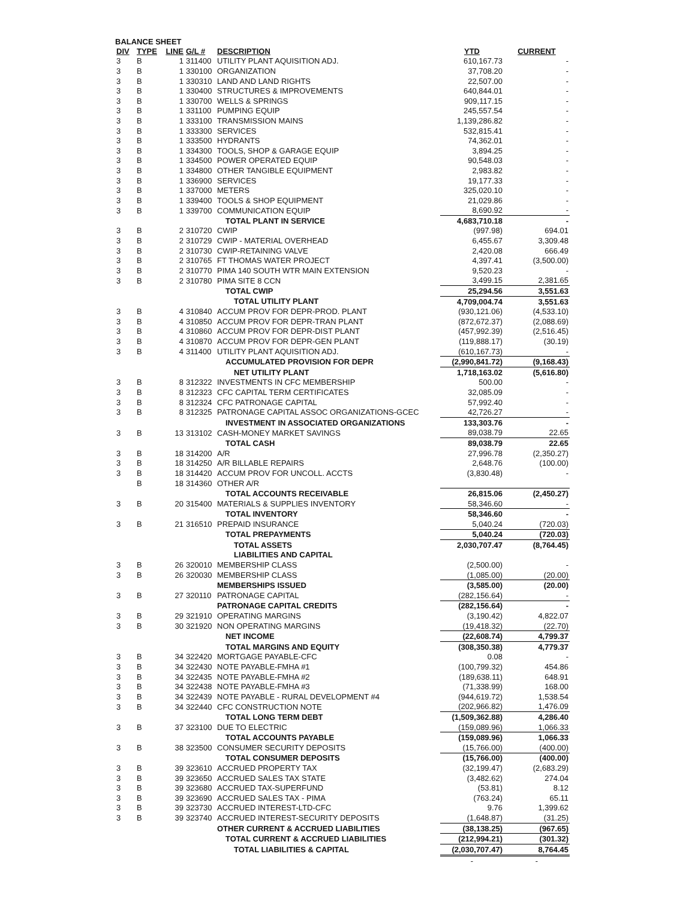BALANCE SHEET
| DIV | TYPE | LINE | G/L # | DESCRIPTION | YTD | CURRENT |
| --- | --- | --- | --- | --- | --- | --- |
| 3 | B | 1 | 311400 | UTILITY PLANT AQUISITION ADJ. | 610,167.73 | - |
| 3 | B | 1 | 330100 | ORGANIZATION | 37,708.20 | - |
| 3 | B | 1 | 330310 | LAND AND LAND RIGHTS | 22,507.00 | - |
| 3 | B | 1 | 330400 | STRUCTURES & IMPROVEMENTS | 640,844.01 | - |
| 3 | B | 1 | 330700 | WELLS & SPRINGS | 909,117.15 | - |
| 3 | B | 1 | 331100 | PUMPING EQUIP | 245,557.54 | - |
| 3 | B | 1 | 333100 | TRANSMISSION MAINS | 1,139,286.82 | - |
| 3 | B | 1 | 333300 | SERVICES | 532,815.41 | - |
| 3 | B | 1 | 333500 | HYDRANTS | 74,362.01 | - |
| 3 | B | 1 | 334300 | TOOLS, SHOP & GARAGE EQUIP | 3,894.25 | - |
| 3 | B | 1 | 334500 | POWER OPERATED EQUIP | 90,548.03 | - |
| 3 | B | 1 | 334800 | OTHER TANGIBLE EQUIPMENT | 2,983.82 | - |
| 3 | B | 1 | 336900 | SERVICES | 19,177.33 | - |
| 3 | B | 1 | 337000 | METERS | 325,020.10 | - |
| 3 | B | 1 | 339400 | TOOLS & SHOP EQUIPMENT | 21,029.86 | - |
| 3 | B | 1 | 339700 | COMMUNICATION EQUIP | 8,690.92 | - |
| | | | | TOTAL PLANT IN SERVICE | 4,683,710.18 | - |
| 3 | B | 2 | 310720 | CWIP | (997.98) | 694.01 |
| 3 | B | 2 | 310729 | CWIP - MATERIAL OVERHEAD | 6,455.67 | 3,309.48 |
| 3 | B | 2 | 310730 | CWIP-RETAINING VALVE | 2,420.08 | 666.49 |
| 3 | B | 2 | 310765 | FT THOMAS WATER PROJECT | 4,397.41 | (3,500.00) |
| 3 | B | 2 | 310770 | PIMA 140 SOUTH WTR MAIN EXTENSION | 9,520.23 | - |
| 3 | B | 2 | 310780 | PIMA SITE 8 CCN | 3,499.15 | 2,381.65 |
| | | | | TOTAL CWIP | 25,294.56 | 3,551.63 |
| | | | | TOTAL UTILITY PLANT | 4,709,004.74 | 3,551.63 |
| 3 | B | 4 | 310840 | ACCUM PROV FOR DEPR-PROD. PLANT | (930,121.06) | (4,533.10) |
| 3 | B | 4 | 310850 | ACCUM PROV FOR DEPR-TRAN PLANT | (872,672.37) | (2,088.69) |
| 3 | B | 4 | 310860 | ACCUM PROV FOR DEPR-DIST PLANT | (457,992.39) | (2,516.45) |
| 3 | B | 4 | 310870 | ACCUM PROV FOR DEPR-GEN PLANT | (119,888.17) | (30.19) |
| 3 | B | 4 | 311400 | UTILITY PLANT AQUISITION ADJ. | (610,167.73) | - |
| | | | | ACCUMULATED PROVISION FOR DEPR | (2,990,841.72) | (9,168.43) |
| | | | | NET UTILITY PLANT | 1,718,163.02 | (5,616.80) |
| 3 | B | 8 | 312322 | INVESTMENTS IN CFC MEMBERSHIP | 500.00 | - |
| 3 | B | 8 | 312323 | CFC CAPITAL TERM CERTIFICATES | 32,085.09 | - |
| 3 | B | 8 | 312324 | CFC PATRONAGE CAPITAL | 57,992.40 | - |
| 3 | B | 8 | 312325 | PATRONAGE CAPITAL ASSOC ORGANIZATIONS-GCEC | 42,726.27 | - |
| | | | | INVESTMENT IN ASSOCIATED ORGANIZATIONS | 133,303.76 | - |
| 3 | B | 13 | 313102 | CASH-MONEY MARKET SAVINGS | 89,038.79 | 22.65 |
| | | | | TOTAL CASH | 89,038.79 | 22.65 |
| 3 | B | 18 | 314200 | A/R | 27,996.78 | (2,350.27) |
| 3 | B | 18 | 314250 | A/R BILLABLE REPAIRS | 2,648.76 | (100.00) |
| 3 | B | 18 | 314420 | ACCUM PROV FOR UNCOLL. ACCTS | (3,830.48) | - |
| | B | 18 | 314360 | OTHER A/R | | |
| | | | | TOTAL ACCOUNTS RECEIVABLE | 26,815.06 | (2,450.27) |
| 3 | B | 20 | 315400 | MATERIALS & SUPPLIES INVENTORY | 58,346.60 | - |
| | | | | TOTAL INVENTORY | 58,346.60 | - |
| 3 | B | 21 | 316510 | PREPAID INSURANCE | 5,040.24 | (720.03) |
| | | | | TOTAL PREPAYMENTS | 5,040.24 | (720.03) |
| | | | | TOTAL ASSETS | 2,030,707.47 | (8,764.45) |
| | | | | LIABILITIES AND CAPITAL | | |
| 3 | B | 26 | 320010 | MEMBERSHIP CLASS | (2,500.00) | - |
| 3 | B | 26 | 320030 | MEMBERSHIP CLASS | (1,085.00) | (20.00) |
| | | | | MEMBERSHIPS ISSUED | (3,585.00) | (20.00) |
| 3 | B | 27 | 320110 | PATRONAGE CAPITAL | (282,156.64) | - |
| | | | | PATRONAGE CAPITAL CREDITS | (282,156.64) | - |
| 3 | B | 29 | 321910 | OPERATING MARGINS | (3,190.42) | 4,822.07 |
| 3 | B | 30 | 321920 | NON OPERATING MARGINS | (19,418.32) | (22.70) |
| | | | | NET INCOME | (22,608.74) | 4,799.37 |
| | | | | TOTAL MARGINS AND EQUITY | (308,350.38) | 4,779.37 |
| 3 | B | 34 | 322420 | MORTGAGE PAYABLE-CFC | 0.08 | - |
| 3 | B | 34 | 322430 | NOTE PAYABLE-FMHA #1 | (100,799.32) | 454.86 |
| 3 | B | 34 | 322435 | NOTE PAYABLE-FMHA #2 | (189,638.11) | 648.91 |
| 3 | B | 34 | 322438 | NOTE PAYABLE-FMHA #3 | (71,338.99) | 168.00 |
| 3 | B | 34 | 322439 | NOTE PAYABLE - RURAL DEVELOPMENT #4 | (944,619.72) | 1,538.54 |
| 3 | B | 34 | 322440 | CFC CONSTRUCTION NOTE | (202,966.82) | 1,476.09 |
| | | | | TOTAL LONG TERM DEBT | (1,509,362.88) | 4,286.40 |
| 3 | B | 37 | 323100 | DUE TO ELECTRIC | (159,089.96) | 1,066.33 |
| | | | | TOTAL ACCOUNTS PAYABLE | (159,089.96) | 1,066.33 |
| 3 | B | 38 | 323500 | CONSUMER SECURITY DEPOSITS | (15,766.00) | (400.00) |
| | | | | TOTAL CONSUMER DEPOSITS | (15,766.00) | (400.00) |
| 3 | B | 39 | 323610 | ACCRUED PROPERTY TAX | (32,199.47) | (2,683.29) |
| 3 | B | 39 | 323650 | ACCRUED SALES TAX STATE | (3,482.62) | 274.04 |
| 3 | B | 39 | 323680 | ACCRUED TAX-SUPERFUND | (53.81) | 8.12 |
| 3 | B | 39 | 323690 | ACCRUED SALES TAX - PIMA | (763.24) | 65.11 |
| 3 | B | 39 | 323730 | ACCRUED INTEREST-LTD-CFC | 9.76 | 1,399.62 |
| 3 | B | 39 | 323740 | ACCRUED INTEREST-SECURITY DEPOSITS | (1,648.87) | (31.25) |
| | | | | OTHER CURRENT & ACCRUED LIABILITIES | (38,138.25) | (967.65) |
| | | | | TOTAL CURRENT & ACCRUED LIABILITIES | (212,994.21) | (301.32) |
| | | | | TOTAL LIABILITIES & CAPITAL | (2,030,707.47) | 8,764.45 |
| | | | | | - | - |